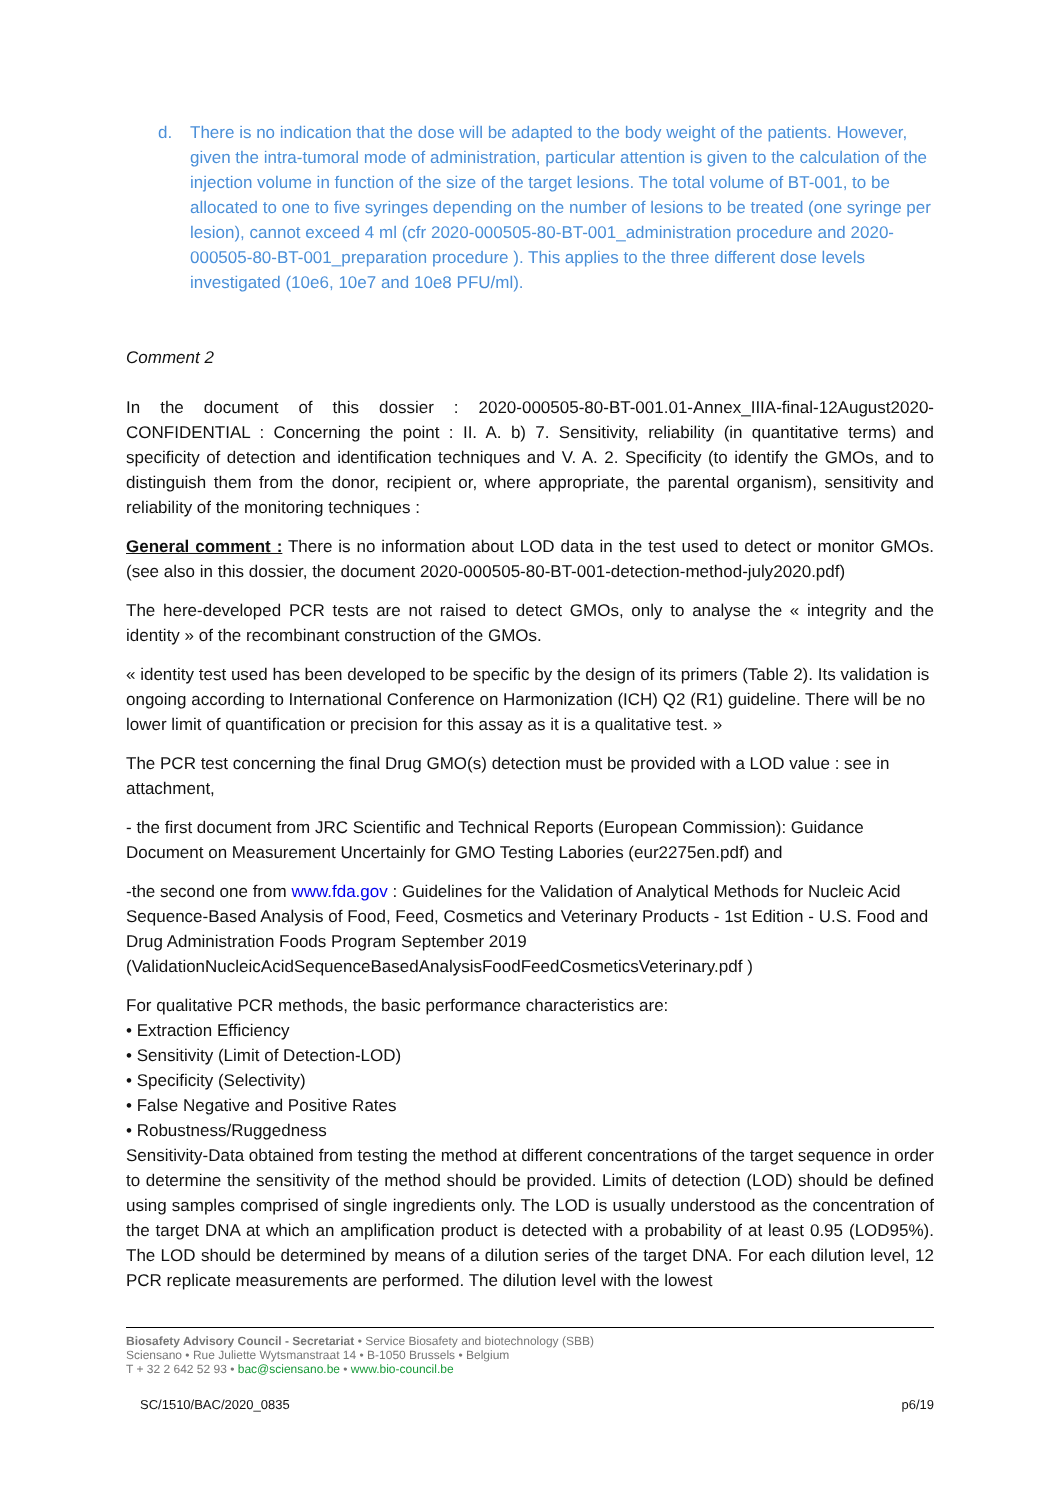d. There is no indication that the dose will be adapted to the body weight of the patients. However, given the intra-tumoral mode of administration, particular attention is given to the calculation of the injection volume in function of the size of the target lesions. The total volume of BT-001, to be allocated to one to five syringes depending on the number of lesions to be treated (one syringe per lesion), cannot exceed 4 ml (cfr 2020-000505-80-BT-001_administration procedure and 2020-000505-80-BT-001_preparation procedure ). This applies to the three different dose levels investigated (10e6, 10e7 and 10e8 PFU/ml).
Comment 2
In the document of this dossier : 2020-000505-80-BT-001.01-Annex_IIIA-final-12August2020-CONFIDENTIAL : Concerning the point : II. A. b) 7. Sensitivity, reliability (in quantitative terms) and specificity of detection and identification techniques and V. A. 2. Specificity (to identify the GMOs, and to distinguish them from the donor, recipient or, where appropriate, the parental organism), sensitivity and reliability of the monitoring techniques :
General comment : There is no information about LOD data in the test used to detect or monitor GMOs. (see also in this dossier, the document 2020-000505-80-BT-001-detection-method-july2020.pdf)
The here-developed PCR tests are not raised to detect GMOs, only to analyse the « integrity and the identity » of the recombinant construction of the GMOs.
« identity test used has been developed to be specific by the design of its primers (Table 2). Its validation is ongoing according to International Conference on Harmonization (ICH) Q2 (R1) guideline. There will be no lower limit of quantification or precision for this assay as it is a qualitative test. »
The PCR test concerning the final Drug GMO(s) detection must be provided with a LOD value : see in attachment,
- the first document from JRC Scientific and Technical Reports (European Commission): Guidance Document on Measurement Uncertainly for GMO Testing Labories (eur2275en.pdf) and
-the second one from www.fda.gov : Guidelines for the Validation of Analytical Methods for Nucleic Acid Sequence-Based Analysis of Food, Feed, Cosmetics and Veterinary Products - 1st Edition - U.S. Food and Drug Administration Foods Program September 2019 (ValidationNucleicAcidSequenceBasedAnalysisFoodFeedCosmeticsVeterinary.pdf )
For qualitative PCR methods, the basic performance characteristics are:
• Extraction Efficiency
• Sensitivity (Limit of Detection-LOD)
• Specificity (Selectivity)
• False Negative and Positive Rates
• Robustness/Ruggedness
Sensitivity-Data obtained from testing the method at different concentrations of the target sequence in order to determine the sensitivity of the method should be provided. Limits of detection (LOD) should be defined using samples comprised of single ingredients only. The LOD is usually understood as the concentration of the target DNA at which an amplification product is detected with a probability of at least 0.95 (LOD95%). The LOD should be determined by means of a dilution series of the target DNA. For each dilution level, 12 PCR replicate measurements are performed. The dilution level with the lowest
Biosafety Advisory Council - Secretariat • Service Biosafety and biotechnology (SBB)
Sciensano • Rue Juliette Wytsmanstraat 14 • B-1050 Brussels • Belgium
T + 32 2 642 52 93 • bac@sciensano.be • www.bio-council.be
SC/1510/BAC/2020_0835 p6/19